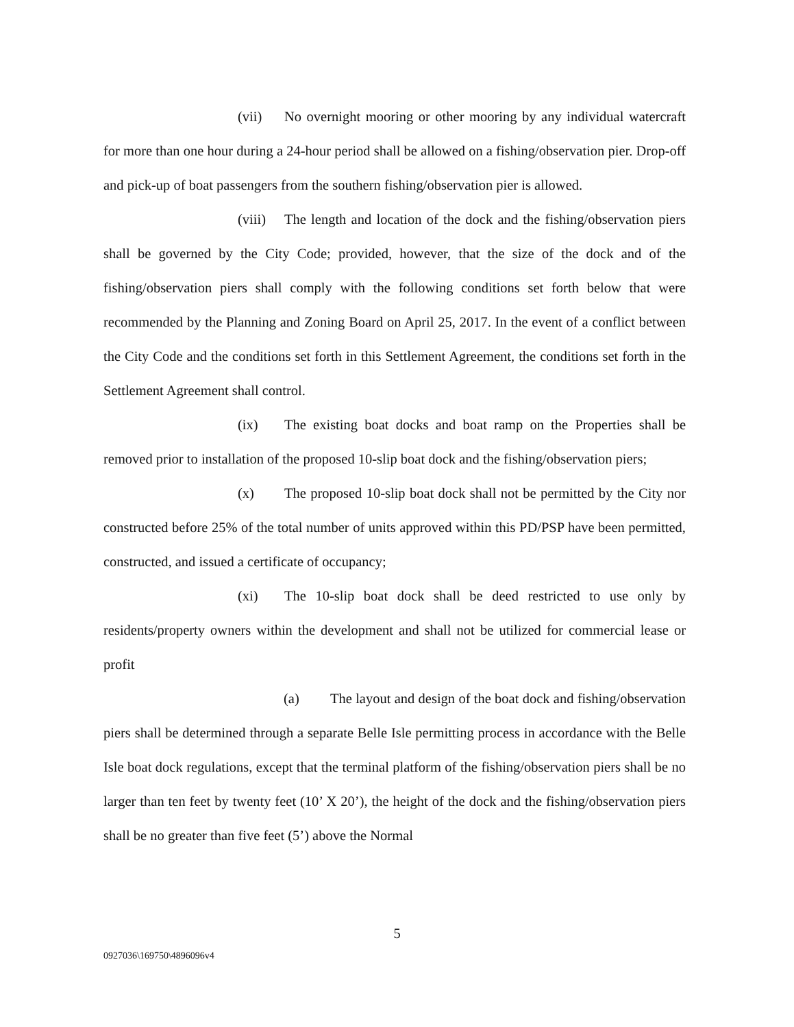(vii) No overnight mooring or other mooring by any individual watercraft for more than one hour during a 24-hour period shall be allowed on a fishing/observation pier. Drop-off and pick-up of boat passengers from the southern fishing/observation pier is allowed.
(viii) The length and location of the dock and the fishing/observation piers shall be governed by the City Code; provided, however, that the size of the dock and of the fishing/observation piers shall comply with the following conditions set forth below that were recommended by the Planning and Zoning Board on April 25, 2017. In the event of a conflict between the City Code and the conditions set forth in this Settlement Agreement, the conditions set forth in the Settlement Agreement shall control.
(ix) The existing boat docks and boat ramp on the Properties shall be removed prior to installation of the proposed 10-slip boat dock and the fishing/observation piers;
(x) The proposed 10-slip boat dock shall not be permitted by the City nor constructed before 25% of the total number of units approved within this PD/PSP have been permitted, constructed, and issued a certificate of occupancy;
(xi) The 10-slip boat dock shall be deed restricted to use only by residents/property owners within the development and shall not be utilized for commercial lease or profit
(a) The layout and design of the boat dock and fishing/observation piers shall be determined through a separate Belle Isle permitting process in accordance with the Belle Isle boat dock regulations, except that the terminal platform of the fishing/observation piers shall be no larger than ten feet by twenty feet (10’ X 20’), the height of the dock and the fishing/observation piers shall be no greater than five feet (5’) above the Normal
5
0927036\169750\4896096v4